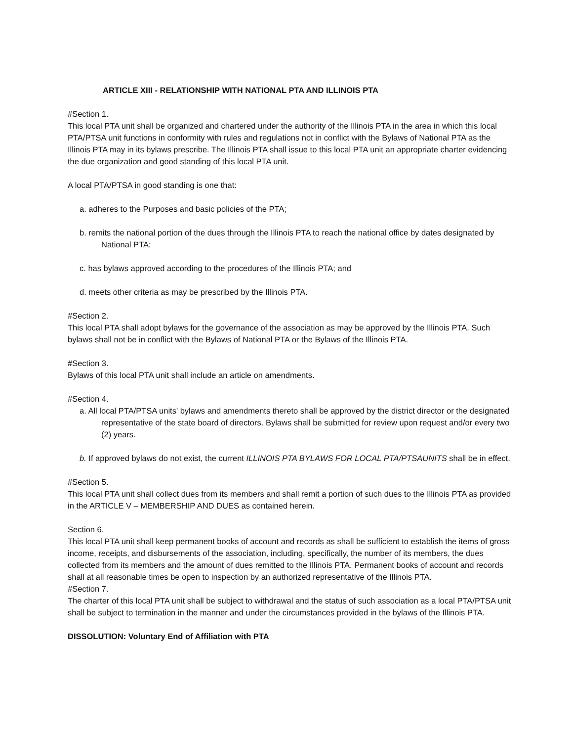ARTICLE XIII - RELATIONSHIP WITH NATIONAL PTA AND ILLINOIS PTA
#Section 1.
This local PTA unit shall be organized and chartered under the authority of the Illinois PTA in the area in which this local PTA/PTSA unit functions in conformity with rules and regulations not in conflict with the Bylaws of National PTA as the Illinois PTA may in its bylaws prescribe. The Illinois PTA shall issue to this local PTA unit an appropriate charter evidencing the due organization and good standing of this local PTA unit.
A local PTA/PTSA in good standing is one that:
a. adheres to the Purposes and basic policies of the PTA;
b. remits the national portion of the dues through the Illinois PTA to reach the national office by dates designated by National PTA;
c. has bylaws approved according to the procedures of the Illinois PTA; and
d. meets other criteria as may be prescribed by the Illinois PTA.
#Section 2.
This local PTA shall adopt bylaws for the governance of the association as may be approved by the Illinois PTA. Such bylaws shall not be in conflict with the Bylaws of National PTA or the Bylaws of the Illinois PTA.
#Section 3.
Bylaws of this local PTA unit shall include an article on amendments.
#Section 4.
a. All local PTA/PTSA units' bylaws and amendments thereto shall be approved by the district director or the designated representative of the state board of directors. Bylaws shall be submitted for review upon request and/or every two (2) years.
b. If approved bylaws do not exist, the current ILLINOIS PTA BYLAWS FOR LOCAL PTA/PTSAUNITS shall be in effect.
#Section 5.
This local PTA unit shall collect dues from its members and shall remit a portion of such dues to the Illinois PTA as provided in the ARTICLE V – MEMBERSHIP AND DUES as contained herein.
Section 6.
This local PTA unit shall keep permanent books of account and records as shall be sufficient to establish the items of gross income, receipts, and disbursements of the association, including, specifically, the number of its members, the dues collected from its members and the amount of dues remitted to the Illinois PTA. Permanent books of account and records shall at all reasonable times be open to inspection by an authorized representative of the Illinois PTA.
#Section 7.
The charter of this local PTA unit shall be subject to withdrawal and the status of such association as a local PTA/PTSA unit shall be subject to termination in the manner and under the circumstances provided in the bylaws of the Illinois PTA.
DISSOLUTION: Voluntary End of Affiliation with PTA